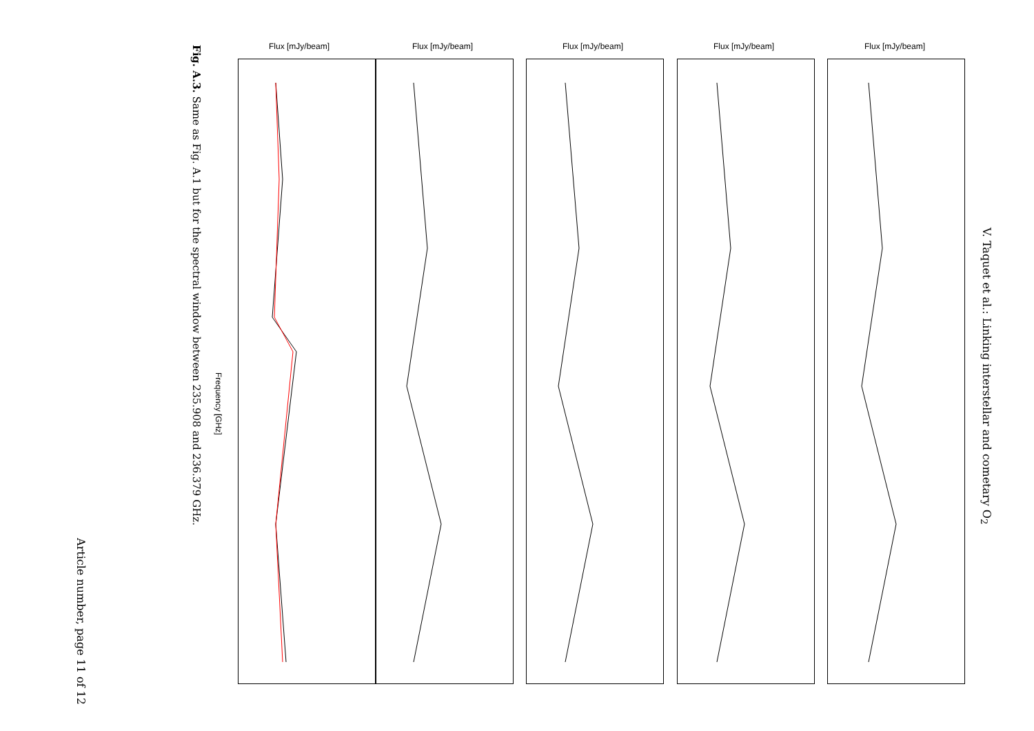V. Taquet et al.: Linking interstellar and cometary O<sub>2</sub>
Flux [mJy/beam] Flux [mJy/beam] Flux [mJy/beam] Flux [mJy/beam] Flux [mJy/beam]
Frequency [GHz]
Fig. A.3. Same as Fig. A.1 but for the spectral window between 235.908 and 236.379 GHz.
Article number, page 11 of 12